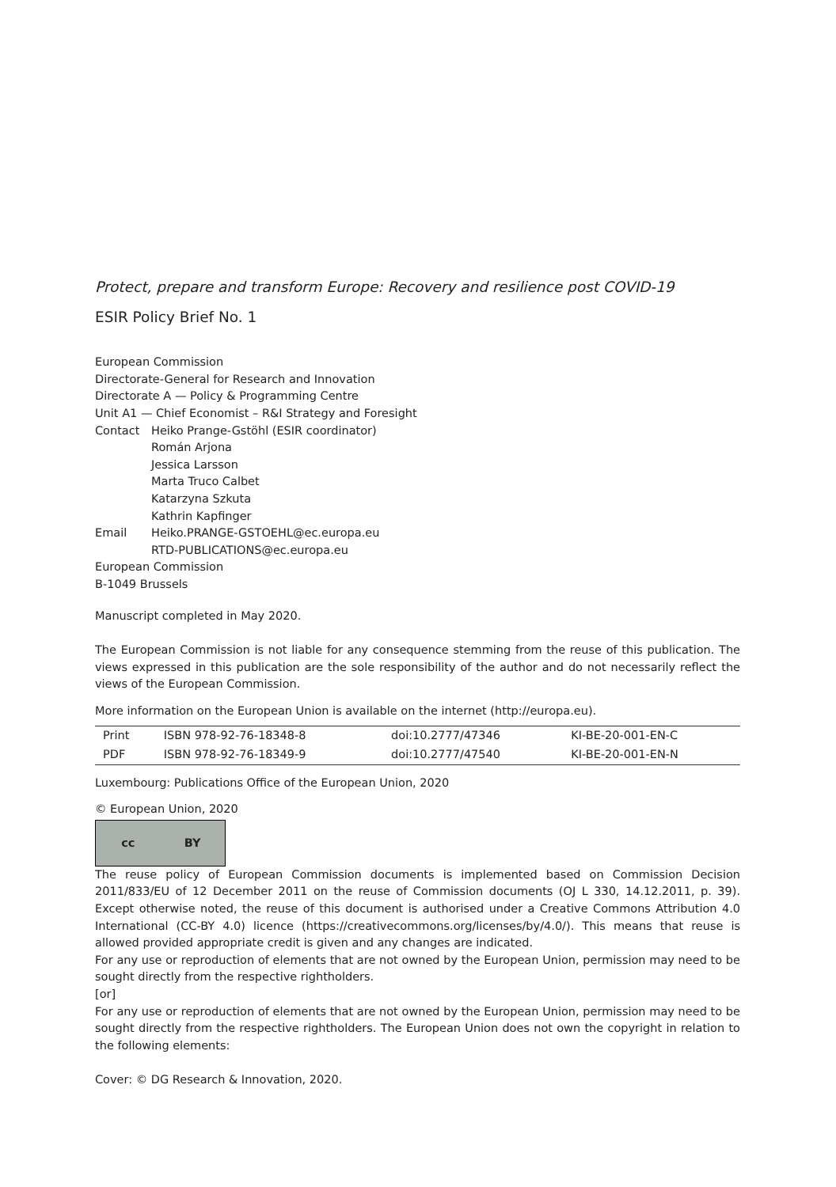Protect, prepare and transform Europe: Recovery and resilience post COVID-19
ESIR Policy Brief No. 1
European Commission
Directorate-General for Research and Innovation
Directorate A — Policy & Programming Centre
Unit A1 — Chief Economist – R&I Strategy and Foresight
Contact Heiko Prange-Gstöhl (ESIR coordinator)
Román Arjona
Jessica Larsson
Marta Truco Calbet
Katarzyna Szkuta
Kathrin Kapfinger
Email Heiko.PRANGE-GSTOEHL@ec.europa.eu
RTD-PUBLICATIONS@ec.europa.eu
European Commission
B-1049 Brussels
Manuscript completed in May 2020.
The European Commission is not liable for any consequence stemming from the reuse of this publication. The views expressed in this publication are the sole responsibility of the author and do not necessarily reflect the views of the European Commission.
More information on the European Union is available on the internet (http://europa.eu).
| Print | ISBN 978-92-76-18348-8 | doi:10.2777/47346 | KI-BE-20-001-EN-C |
| PDF | ISBN 978-92-76-18349-9 | doi:10.2777/47540 | KI-BE-20-001-EN-N |
Luxembourg: Publications Office of the European Union, 2020
© European Union, 2020
cc BY
The reuse policy of European Commission documents is implemented based on Commission Decision 2011/833/EU of 12 December 2011 on the reuse of Commission documents (OJ L 330, 14.12.2011, p. 39). Except otherwise noted, the reuse of this document is authorised under a Creative Commons Attribution 4.0 International (CC-BY 4.0) licence (https://creativecommons.org/licenses/by/4.0/). This means that reuse is allowed provided appropriate credit is given and any changes are indicated.
For any use or reproduction of elements that are not owned by the European Union, permission may need to be sought directly from the respective rightholders.
[or]
For any use or reproduction of elements that are not owned by the European Union, permission may need to be sought directly from the respective rightholders. The European Union does not own the copyright in relation to the following elements:
Cover: © DG Research & Innovation, 2020.